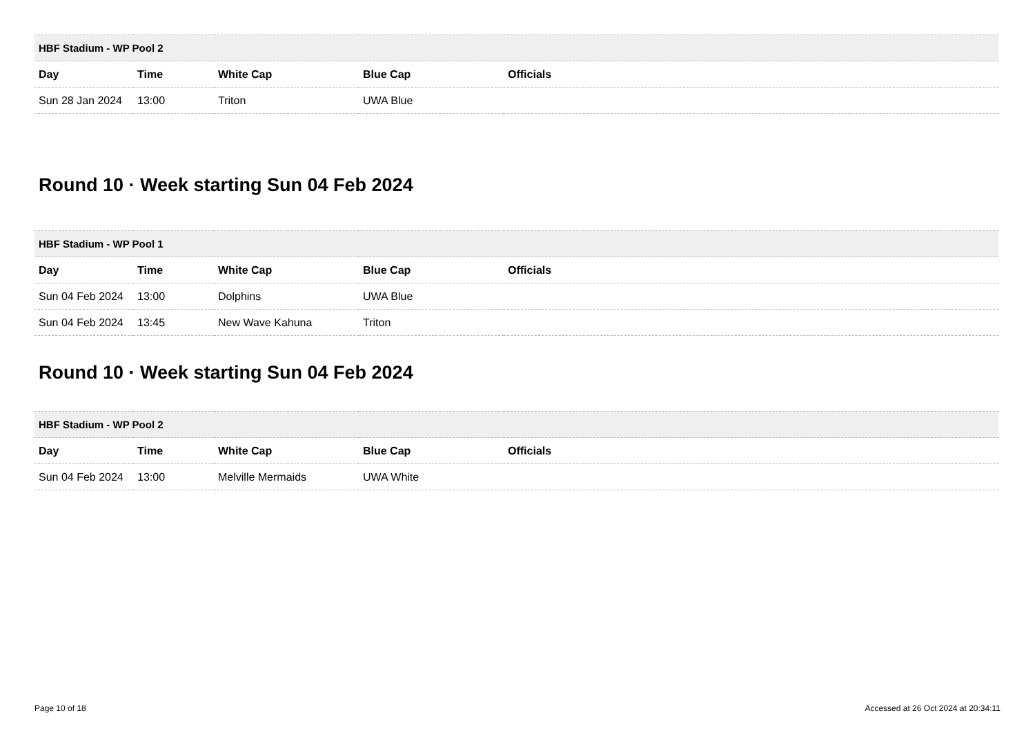| HBF Stadium - WP Pool 2 | | | | |
| --- | --- | --- | --- | --- |
| Day | Time | White Cap | Blue Cap | Officials |
| Sun 28 Jan 2024 | 13:00 | Triton | UWA Blue | |
Round 10 · Week starting Sun 04 Feb 2024
| HBF Stadium - WP Pool 1 | | | | |
| --- | --- | --- | --- | --- |
| Day | Time | White Cap | Blue Cap | Officials |
| Sun 04 Feb 2024 | 13:00 | Dolphins | UWA Blue | |
| Sun 04 Feb 2024 | 13:45 | New Wave Kahuna | Triton | |
Round 10 · Week starting Sun 04 Feb 2024
| HBF Stadium - WP Pool 2 | | | | |
| --- | --- | --- | --- | --- |
| Day | Time | White Cap | Blue Cap | Officials |
| Sun 04 Feb 2024 | 13:00 | Melville Mermaids | UWA White | |
Page 10 of 18 Accessed at 26 Oct 2024 at 20:34:11